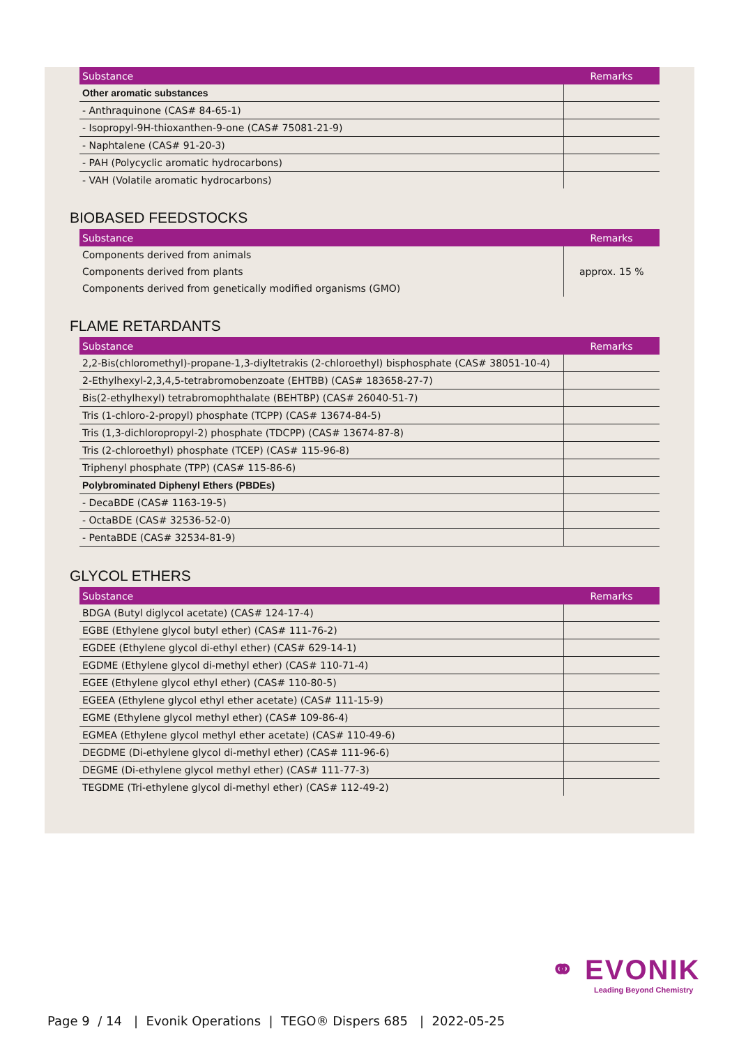| Substance | Remarks |
| --- | --- |
| Other aromatic substances | |
| - Anthraquinone (CAS# 84-65-1) | |
| - Isopropyl-9H-thioxanthen-9-one (CAS# 75081-21-9) | |
| - Naphtalene (CAS# 91-20-3) | |
| - PAH (Polycyclic aromatic hydrocarbons) | |
| - VAH (Volatile aromatic hydrocarbons) | |
BIOBASED FEEDSTOCKS
| Substance | Remarks |
| --- | --- |
| Components derived from animals | |
| Components derived from plants | approx. 15 % |
| Components derived from genetically modified organisms (GMO) | |
FLAME RETARDANTS
| Substance | Remarks |
| --- | --- |
| 2,2-Bis(chloromethyl)-propane-1,3-diyltetrakis (2-chloroethyl) bisphosphate (CAS# 38051-10-4) | |
| 2-Ethylhexyl-2,3,4,5-tetrabromobenzoate (EHTBB) (CAS# 183658-27-7) | |
| Bis(2-ethylhexyl) tetrabromophthalate (BEHTBP) (CAS# 26040-51-7) | |
| Tris (1-chloro-2-propyl) phosphate (TCPP) (CAS# 13674-84-5) | |
| Tris (1,3-dichloropropyl-2) phosphate (TDCPP) (CAS# 13674-87-8) | |
| Tris (2-chloroethyl) phosphate (TCEP) (CAS# 115-96-8) | |
| Triphenyl phosphate (TPP) (CAS# 115-86-6) | |
| Polybrominated Diphenyl Ethers (PBDEs) | |
| - DecaBDE (CAS# 1163-19-5) | |
| - OctaBDE (CAS# 32536-52-0) | |
| - PentaBDE (CAS# 32534-81-9) | |
GLYCOL ETHERS
| Substance | Remarks |
| --- | --- |
| BDGA (Butyl diglycol acetate) (CAS# 124-17-4) | |
| EGBE (Ethylene glycol butyl ether) (CAS# 111-76-2) | |
| EGDEE (Ethylene glycol di-ethyl ether) (CAS# 629-14-1) | |
| EGDME (Ethylene glycol di-methyl ether) (CAS# 110-71-4) | |
| EGEE (Ethylene glycol ethyl ether) (CAS# 110-80-5) | |
| EGEEA (Ethylene glycol ethyl ether acetate) (CAS# 111-15-9) | |
| EGME (Ethylene glycol methyl ether) (CAS# 109-86-4) | |
| EGMEA (Ethylene glycol methyl ether acetate) (CAS# 110-49-6) | |
| DEGDME (Di-ethylene glycol di-methyl ether) (CAS# 111-96-6) | |
| DEGME (Di-ethylene glycol methyl ether) (CAS# 111-77-3) | |
| TEGDME (Tri-ethylene glycol di-methyl ether) (CAS# 112-49-2) | |
⚭ EVONIK
Leading Beyond Chemistry
Page 9 / 14 | Evonik Operations | TEGO® Dispers 685 | 2022-05-25